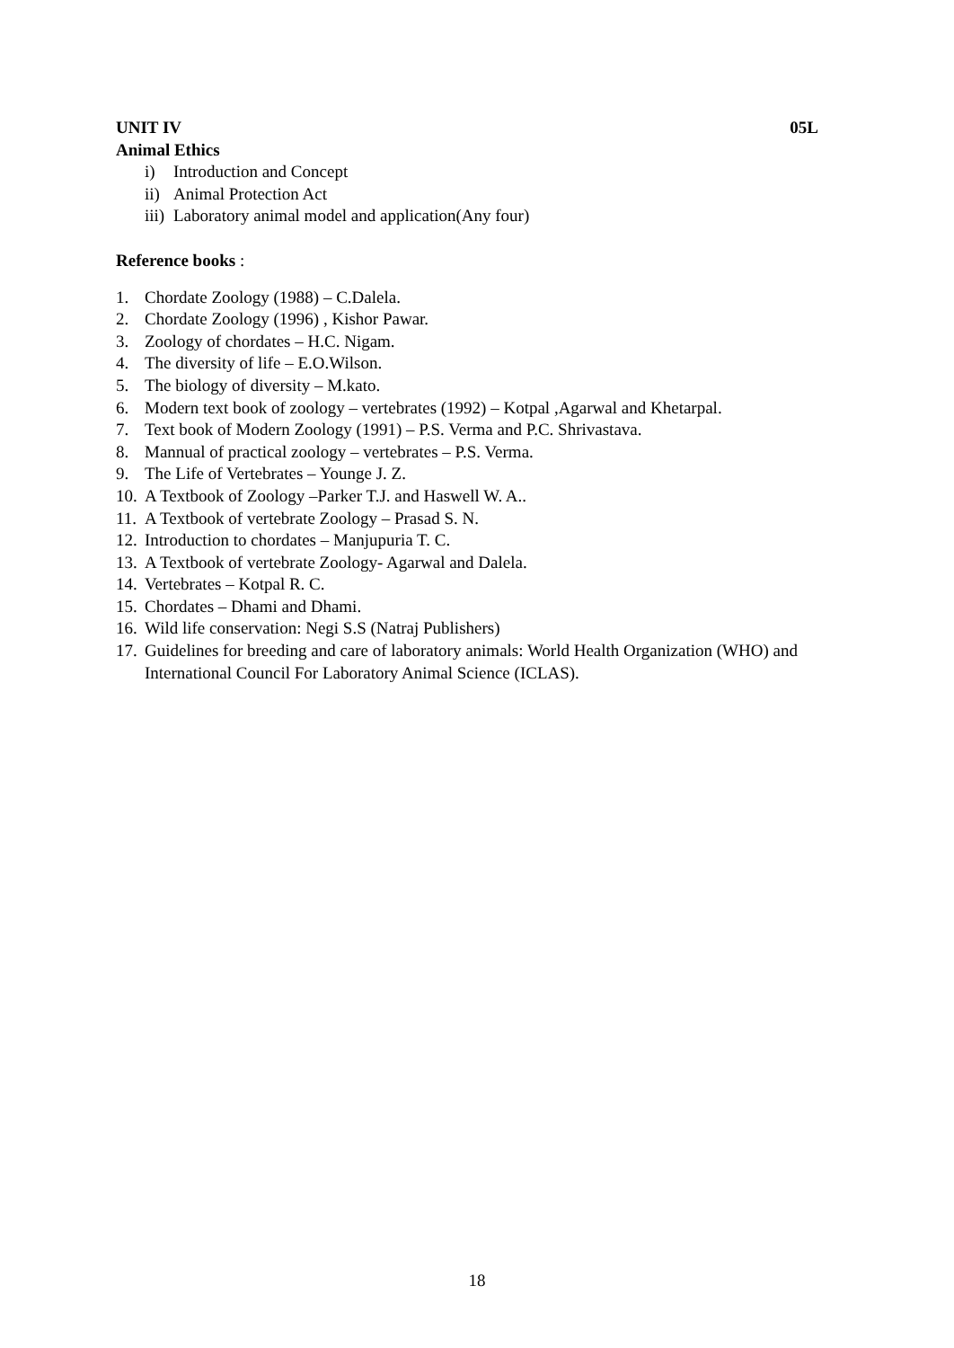UNIT IV 05L
Animal Ethics
i) Introduction and Concept
ii) Animal Protection Act
iii) Laboratory animal model and application(Any four)
Reference books :
1. Chordate Zoology (1988) – C.Dalela.
2. Chordate Zoology (1996) , Kishor Pawar.
3. Zoology of chordates – H.C. Nigam.
4. The diversity of life – E.O.Wilson.
5. The biology of diversity – M.kato.
6. Modern text book of zoology – vertebrates (1992) – Kotpal ,Agarwal and Khetarpal.
7. Text book of Modern Zoology (1991) – P.S. Verma and P.C. Shrivastava.
8. Mannual of practical zoology – vertebrates – P.S. Verma.
9. The Life of Vertebrates – Younge J. Z.
10. A Textbook of Zoology –Parker T.J. and Haswell W. A..
11. A Textbook of vertebrate Zoology – Prasad S. N.
12. Introduction to chordates – Manjupuria T. C.
13. A Textbook of vertebrate Zoology- Agarwal and Dalela.
14. Vertebrates – Kotpal R. C.
15. Chordates – Dhami and Dhami.
16. Wild life conservation: Negi S.S (Natraj Publishers)
17. Guidelines for breeding and care of laboratory animals: World Health Organization (WHO) and International Council For Laboratory Animal Science (ICLAS).
18